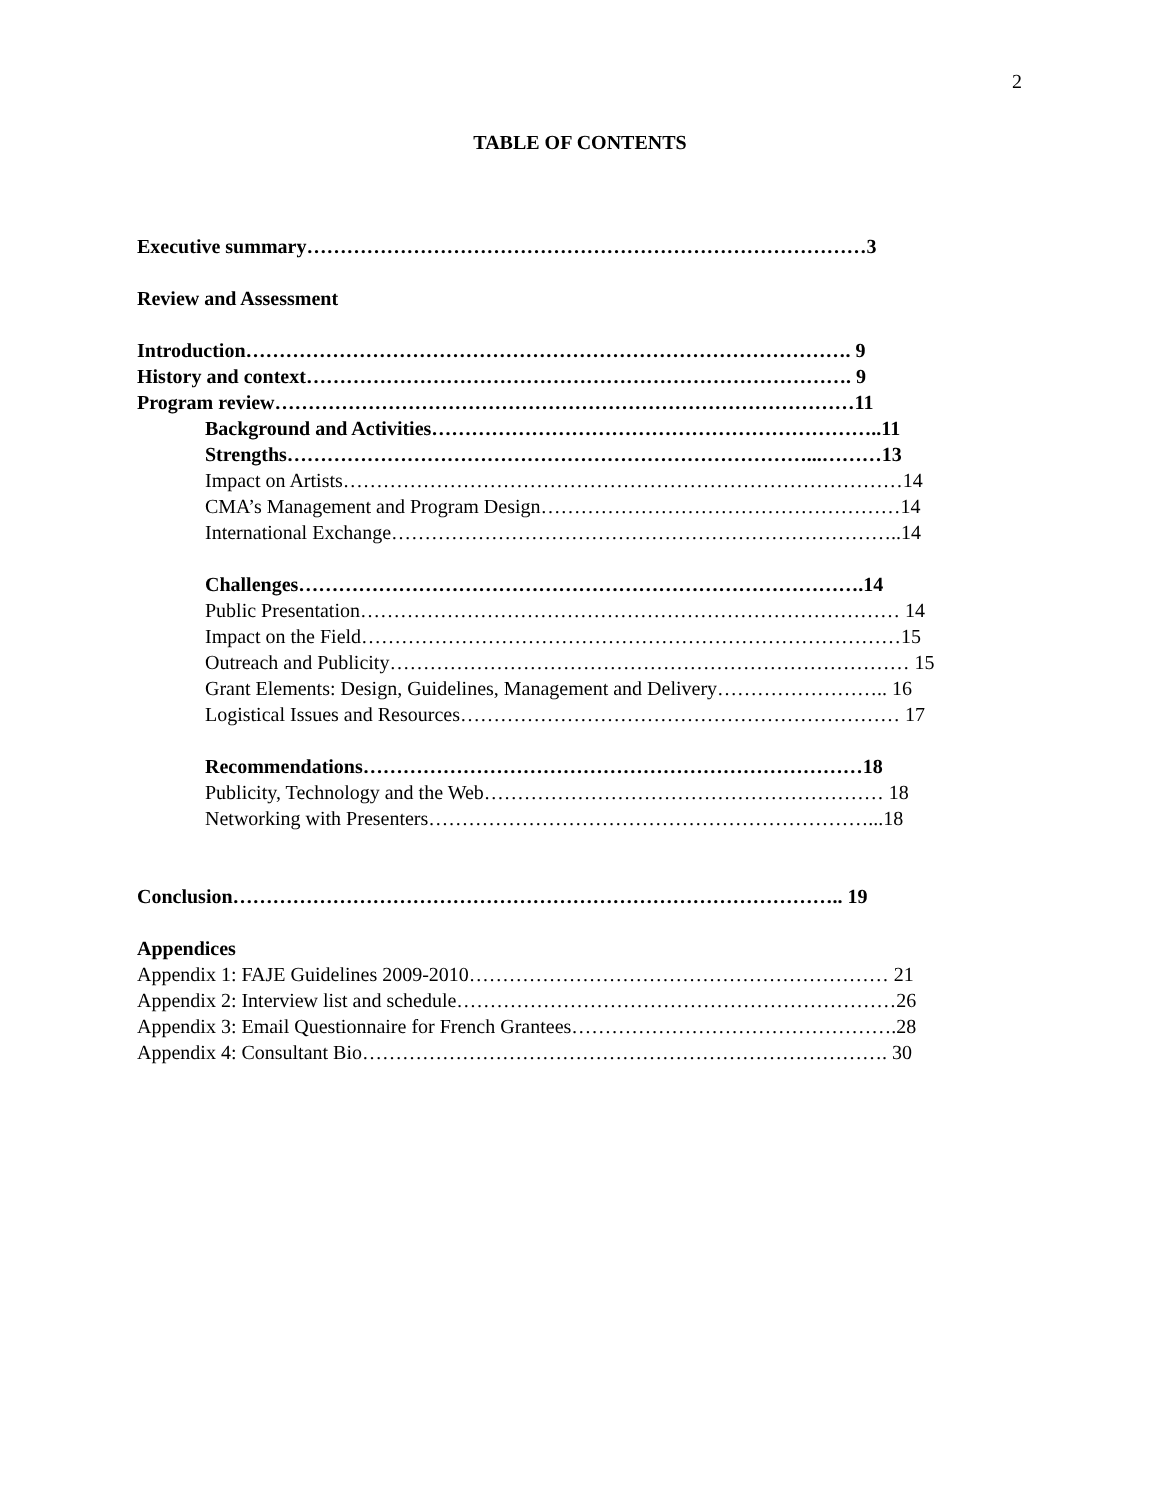2
TABLE OF CONTENTS
Executive summary…………………………………………………………………………3
Review and Assessment
Introduction………………………………………………………………………………. 9
History and context………………………………………………………………………. 9
Program review……………………………………………………………………………11
Background and Activities…………………………………………………………..11
Strengths……………………………………………………………………...………13
Impact on Artists…………………………………………………………………………14
CMA’s Management and Program Design………………………………………………14
International Exchange…………………………………………………………………..14
Challenges………………………………………………………………………….14
Public Presentation……………………………………………………………………… 14
Impact on the Field………………………………………………………………………15
Outreach and Publicity…………………………………………………………………… 15
Grant Elements: Design, Guidelines, Management and Delivery…………………….. 16
Logistical Issues and Resources………………………………………………………… 17
Recommendations…………………………………………………………………18
Publicity, Technology and the Web…………………………………………………… 18
Networking with Presenters…………………………………………………………...18
Conclusion……………………………………………………………………………….. 19
Appendices
Appendix 1: FAJE Guidelines 2009-2010……………………………………………………… 21
Appendix 2: Interview list and schedule…………………………………………………………26
Appendix 3: Email Questionnaire for French Grantees………………………………………….28
Appendix 4: Consultant Bio……………………………………………………………………. 30